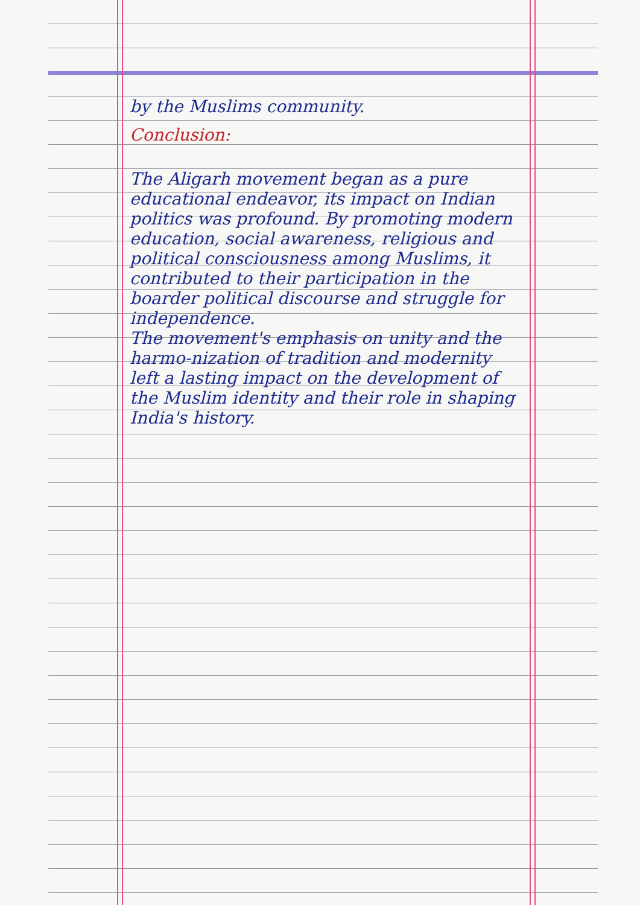by the Muslims community.
Conclusion:
The Aligarh movement began as a pure educational endeavor, its impact on Indian politics was profound. By promoting modern education, social awareness, religious and political consciousness among Muslims, it contributed to their participation in the boarder political discourse and struggle for independence.
The movement's emphasis on unity and the harmo-nization of tradition and modernity left a lasting impact on the development of the Muslim identity and their role in shaping India's history.